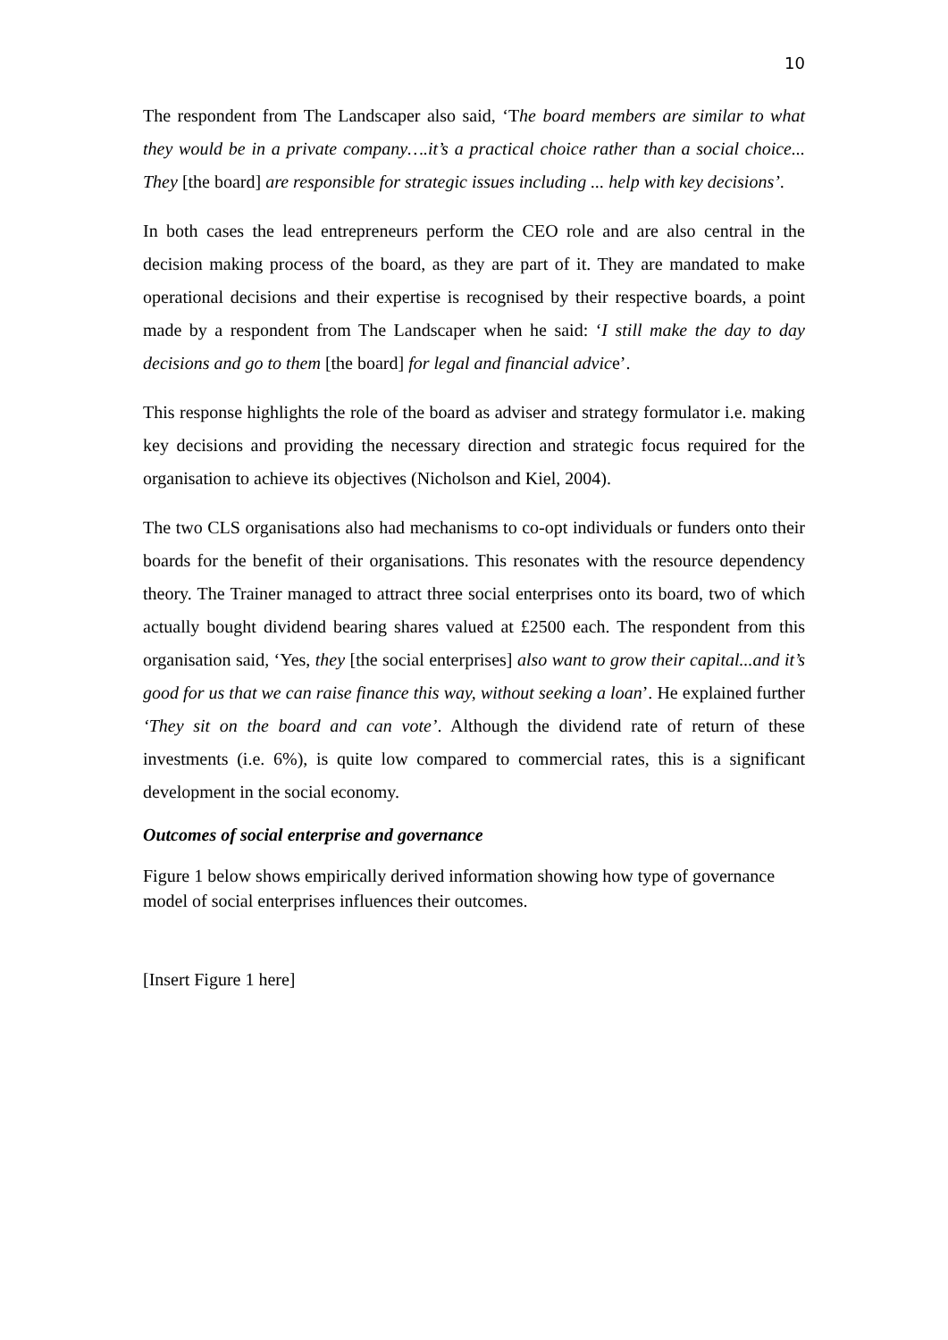10
The respondent from The Landscaper also said, ‘The board members are similar to what they would be in a private company….it’s a practical choice rather than a social choice... They [the board] are responsible for strategic issues including ... help with key decisions’.
In both cases the lead entrepreneurs perform the CEO role and are also central in the decision making process of the board, as they are part of it. They are mandated to make operational decisions and their expertise is recognised by their respective boards, a point made by a respondent from The Landscaper when he said: ‘I still make the day to day decisions and go to them [the board] for legal and financial advice’.
This response highlights the role of the board as adviser and strategy formulator i.e. making key decisions and providing the necessary direction and strategic focus required for the organisation to achieve its objectives (Nicholson and Kiel, 2004).
The two CLS organisations also had mechanisms to co-opt individuals or funders onto their boards for the benefit of their organisations. This resonates with the resource dependency theory. The Trainer managed to attract three social enterprises onto its board, two of which actually bought dividend bearing shares valued at £2500 each. The respondent from this organisation said, ‘Yes, they [the social enterprises] also want to grow their capital...and it’s good for us that we can raise finance this way, without seeking a loan’. He explained further ‘They sit on the board and can vote’. Although the dividend rate of return of these investments (i.e. 6%), is quite low compared to commercial rates, this is a significant development in the social economy.
Outcomes of social enterprise and governance
Figure 1 below shows empirically derived information showing how type of governance model of social enterprises influences their outcomes.
[Insert Figure 1 here]